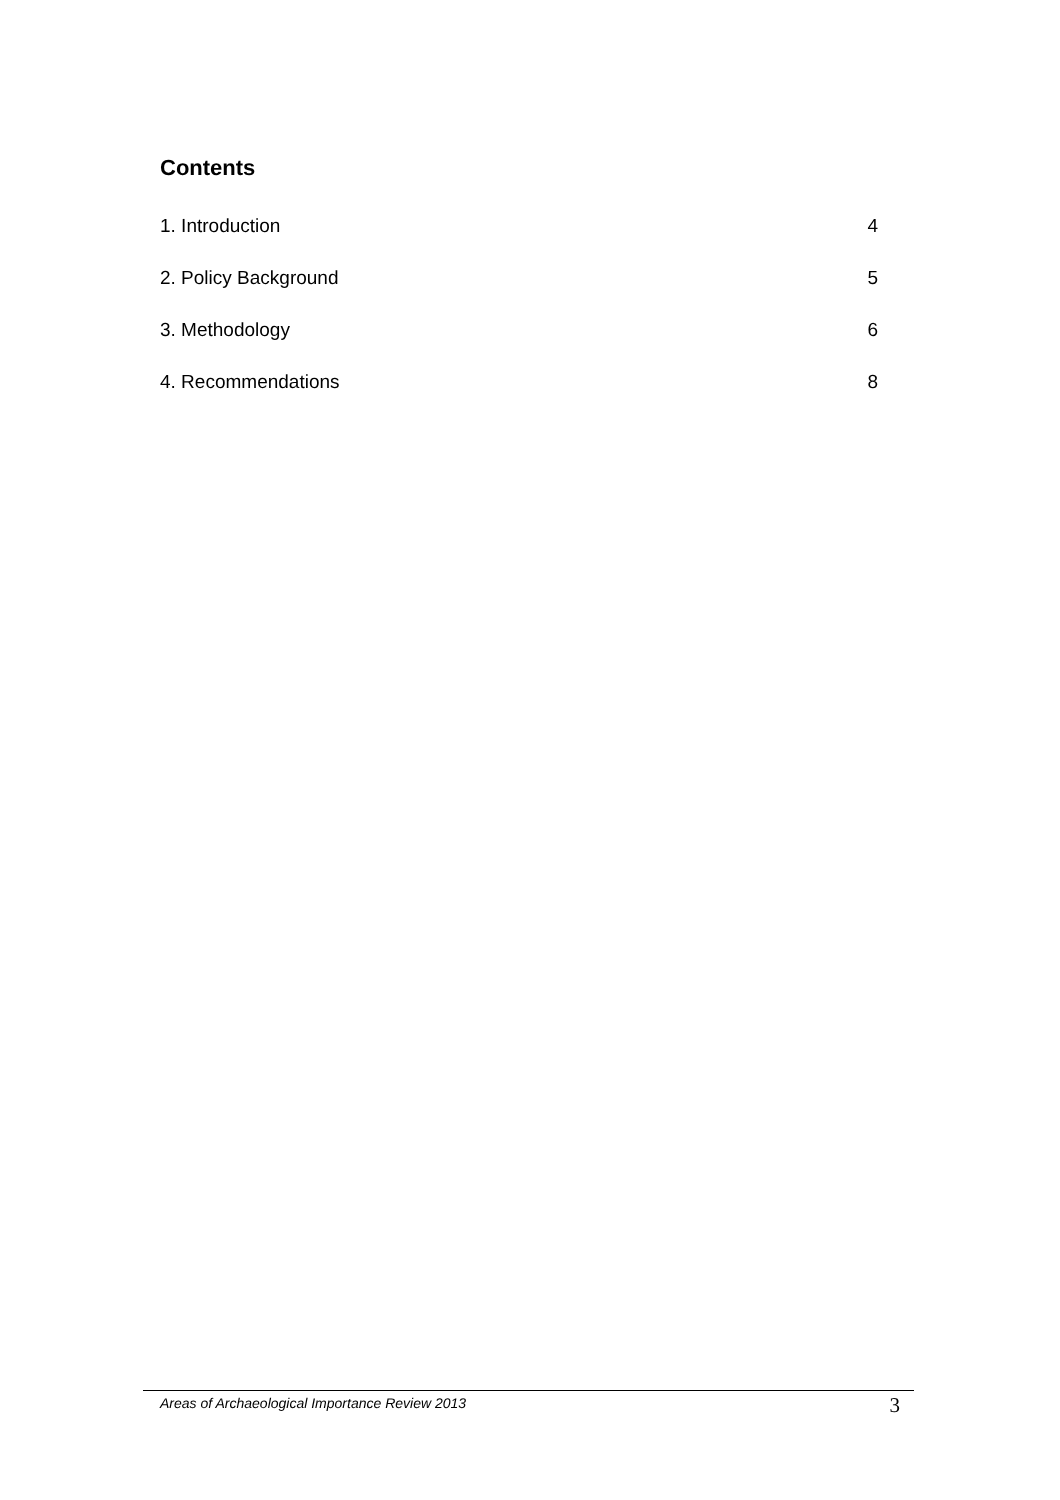Contents
1. Introduction 4
2. Policy Background 5
3. Methodology 6
4. Recommendations 8
Areas of Archaeological Importance Review 2013 3